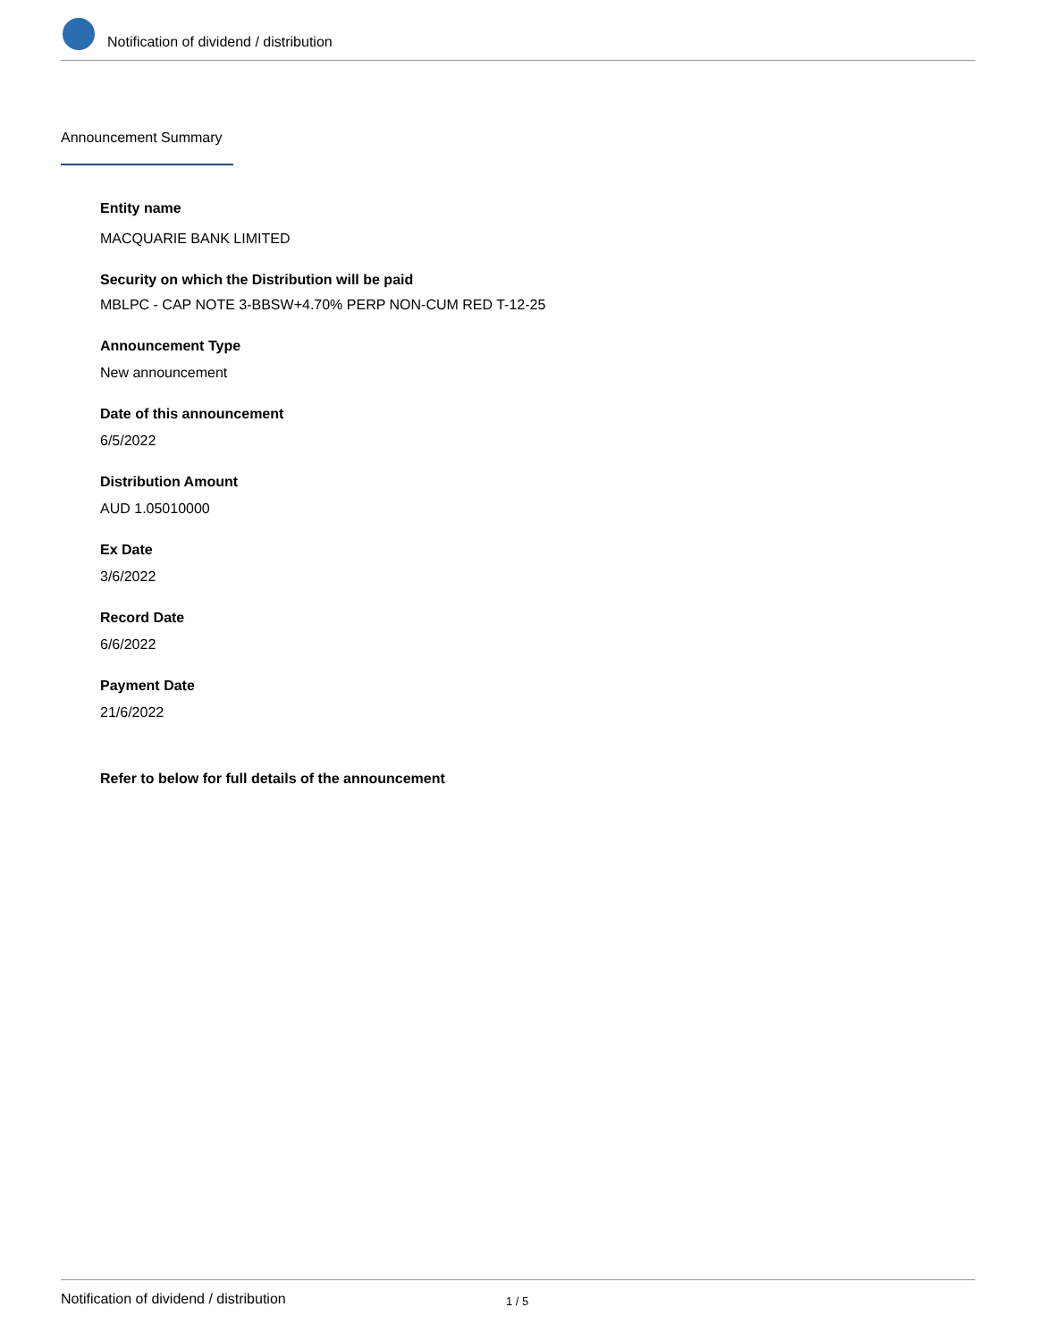Notification of dividend / distribution
Announcement Summary
Entity name
MACQUARIE BANK LIMITED
Security on which the Distribution will be paid
MBLPC - CAP NOTE 3-BBSW+4.70% PERP NON-CUM RED T-12-25
Announcement Type
New announcement
Date of this announcement
6/5/2022
Distribution Amount
AUD 1.05010000
Ex Date
3/6/2022
Record Date
6/6/2022
Payment Date
21/6/2022
Refer to below for full details of the announcement
Notification of dividend / distribution 1 / 5